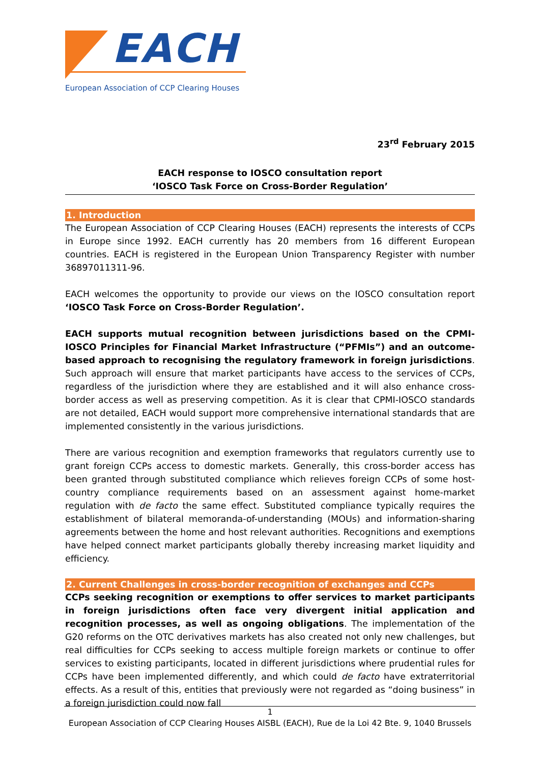EACH
European Association of CCP Clearing Houses
23<sup>rd</sup> February 2015
EACH response to IOSCO consultation report
‘IOSCO Task Force on Cross-Border Regulation’
1. Introduction
The European Association of CCP Clearing Houses (EACH) represents the interests of CCPs in Europe since 1992. EACH currently has 20 members from 16 different European countries. EACH is registered in the European Union Transparency Register with number 36897011311-96.
EACH welcomes the opportunity to provide our views on the IOSCO consultation report ‘IOSCO Task Force on Cross-Border Regulation’.
EACH supports mutual recognition between jurisdictions based on the CPMI-IOSCO Principles for Financial Market Infrastructure (“PFMIs”) and an outcome-based approach to recognising the regulatory framework in foreign jurisdictions. Such approach will ensure that market participants have access to the services of CCPs, regardless of the jurisdiction where they are established and it will also enhance cross-border access as well as preserving competition. As it is clear that CPMI-IOSCO standards are not detailed, EACH would support more comprehensive international standards that are implemented consistently in the various jurisdictions.
There are various recognition and exemption frameworks that regulators currently use to grant foreign CCPs access to domestic markets. Generally, this cross-border access has been granted through substituted compliance which relieves foreign CCPs of some host-country compliance requirements based on an assessment against home-market regulation with de facto the same effect. Substituted compliance typically requires the establishment of bilateral memoranda-of-understanding (MOUs) and information-sharing agreements between the home and host relevant authorities. Recognitions and exemptions have helped connect market participants globally thereby increasing market liquidity and efficiency.
2. Current Challenges in cross-border recognition of exchanges and CCPs
CCPs seeking recognition or exemptions to offer services to market participants in foreign jurisdictions often face very divergent initial application and recognition processes, as well as ongoing obligations. The implementation of the G20 reforms on the OTC derivatives markets has also created not only new challenges, but real difficulties for CCPs seeking to access multiple foreign markets or continue to offer services to existing participants, located in different jurisdictions where prudential rules for CCPs have been implemented differently, and which could de facto have extraterritorial effects. As a result of this, entities that previously were not regarded as “doing business” in a foreign jurisdiction could now fall
1
European Association of CCP Clearing Houses AISBL (EACH), Rue de la Loi 42 Bte. 9, 1040 Brussels